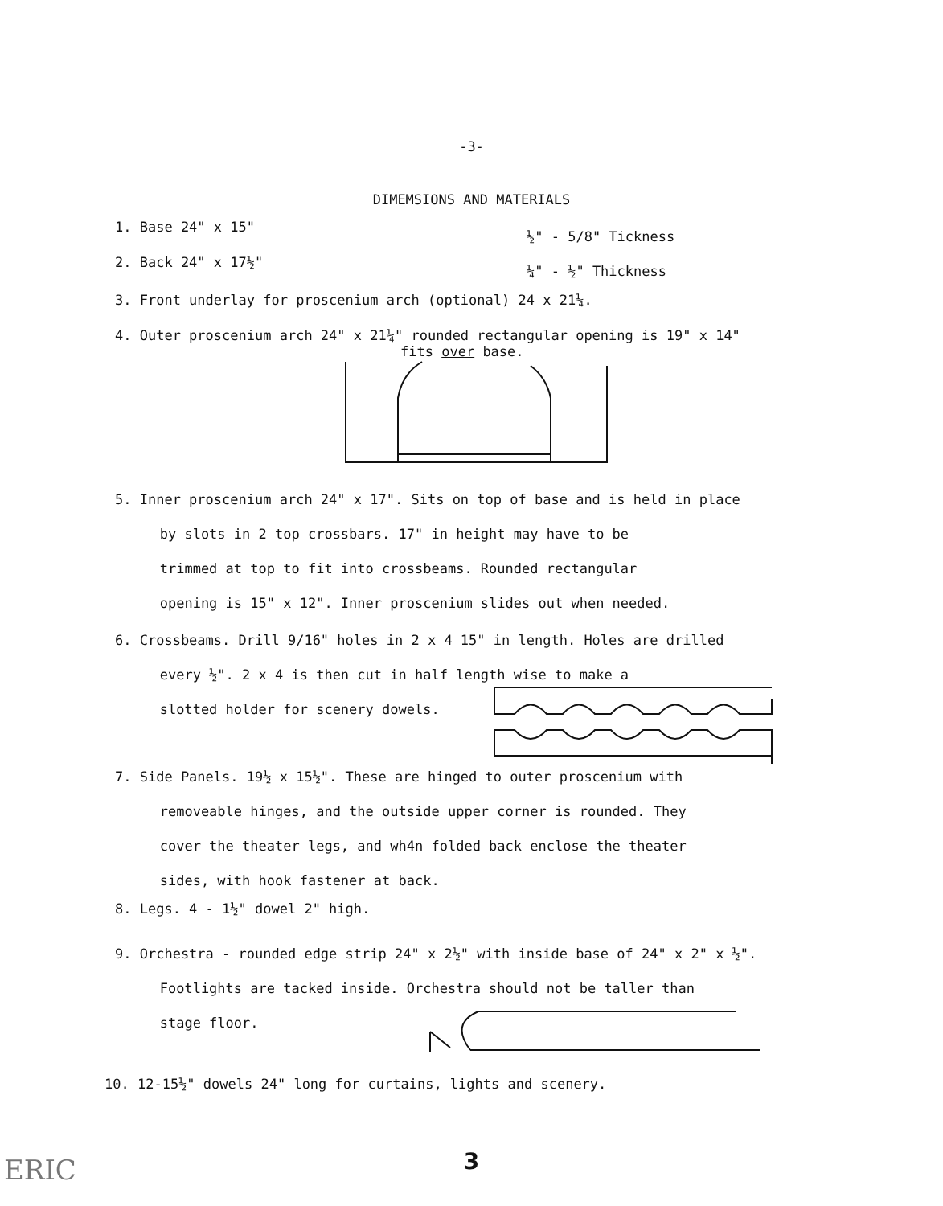-3-
DIMEMSIONS AND MATERIALS
1. Base 24" x 15"
½" - 5/8" Tickness
2. Back 24" x 17½"
¼" - ½" Thickness
3. Front underlay for proscenium arch (optional) 24 x 21¼.
4. Outer proscenium arch 24" x 21¼" rounded rectangular opening is 19" x 14"
fits over base.
5. Inner proscenium arch 24" x 17". Sits on top of base and is held in place
by slots in 2 top crossbars. 17" in height may have to be
trimmed at top to fit into crossbeams. Rounded rectangular
opening is 15" x 12". Inner proscenium slides out when needed.
6. Crossbeams. Drill 9/16" holes in 2 x 4 15" in length. Holes are drilled
every ½". 2 x 4 is then cut in half length wise to make a
slotted holder for scenery dowels.
7. Side Panels. 19½ x 15½". These are hinged to outer proscenium with
removeable hinges, and the outside upper corner is rounded. They
cover the theater legs, and wh4n folded back enclose the theater
sides, with hook fastener at back.
8. Legs. 4 - 1½" dowel 2" high.
9. Orchestra - rounded edge strip 24" x 2½" with inside base of 24" x 2" x ½".
Footlights are tacked inside. Orchestra should not be taller than
stage floor.
10. 12-15½" dowels 24" long for curtains, lights and scenery.
3 ERIC